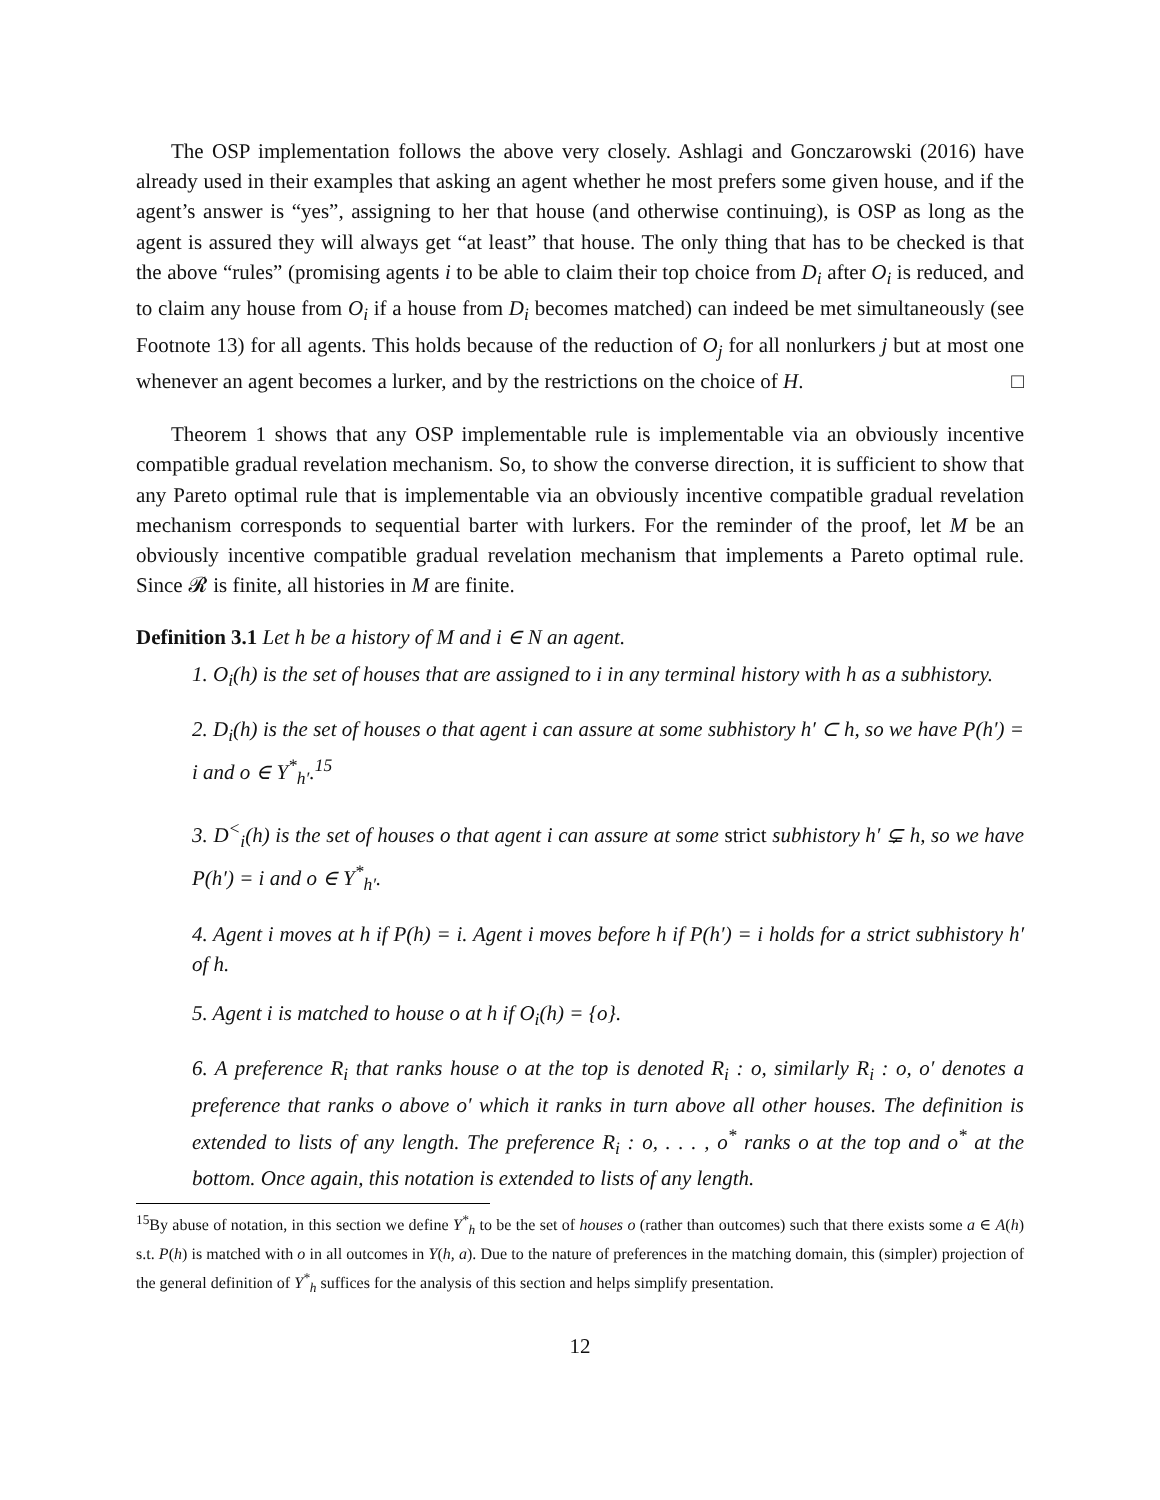The OSP implementation follows the above very closely. Ashlagi and Gonczarowski (2016) have already used in their examples that asking an agent whether he most prefers some given house, and if the agent’s answer is “yes”, assigning to her that house (and otherwise continuing), is OSP as long as the agent is assured they will always get “at least” that house. The only thing that has to be checked is that the above “rules” (promising agents i to be able to claim their top choice from D<sub>i</sub> after O<sub>i</sub> is reduced, and to claim any house from O<sub>i</sub> if a house from D<sub>i</sub> becomes matched) can indeed be met simultaneously (see Footnote 13) for all agents. This holds because of the reduction of O<sub>j</sub> for all nonlurkers j but at most one whenever an agent becomes a lurker, and by the restrictions on the choice of H. □
Theorem 1 shows that any OSP implementable rule is implementable via an obviously incentive compatible gradual revelation mechanism. So, to show the converse direction, it is sufficient to show that any Pareto optimal rule that is implementable via an obviously incentive compatible gradual revelation mechanism corresponds to sequential barter with lurkers. For the reminder of the proof, let M be an obviously incentive compatible gradual revelation mechanism that implements a Pareto optimal rule. Since 𝓡 is finite, all histories in M are finite.
Definition 3.1 Let h be a history of M and i ∈ N an agent.
1. O<sub>i</sub>(h) is the set of houses that are assigned to i in any terminal history with h as a subhistory.
2. D<sub>i</sub>(h) is the set of houses o that agent i can assure at some subhistory h′ ⊂ h, so we have P(h′) = i and o ∈ Y<sup>*</sup><sub>h′</sub>.<sup>15</sup>
3. D<sup><</sup><sub>i</sub>(h) is the set of houses o that agent i can assure at some strict subhistory h′ ⊊ h, so we have P(h′) = i and o ∈ Y<sup>*</sup><sub>h′</sub>.
4. Agent i moves at h if P(h) = i. Agent i moves before h if P(h′) = i holds for a strict subhistory h′ of h.
5. Agent i is matched to house o at h if O<sub>i</sub>(h) = {o}.
6. A preference R<sub>i</sub> that ranks house o at the top is denoted R<sub>i</sub> : o, similarly R<sub>i</sub> : o, o′ denotes a preference that ranks o above o′ which it ranks in turn above all other houses. The definition is extended to lists of any length. The preference R<sub>i</sub> : o, . . . , o<sup>*</sup> ranks o at the top and o<sup>*</sup> at the bottom. Once again, this notation is extended to lists of any length.
<sup>15</sup> By abuse of notation, in this section we define Y<sup>*</sup><sub>h</sub> to be the set of houses o (rather than outcomes) such that there exists some a ∈ A(h) s.t. P(h) is matched with o in all outcomes in Y(h, a). Due to the nature of preferences in the matching domain, this (simpler) projection of the general definition of Y<sup>*</sup><sub>h</sub> suffices for the analysis of this section and helps simplify presentation.
12